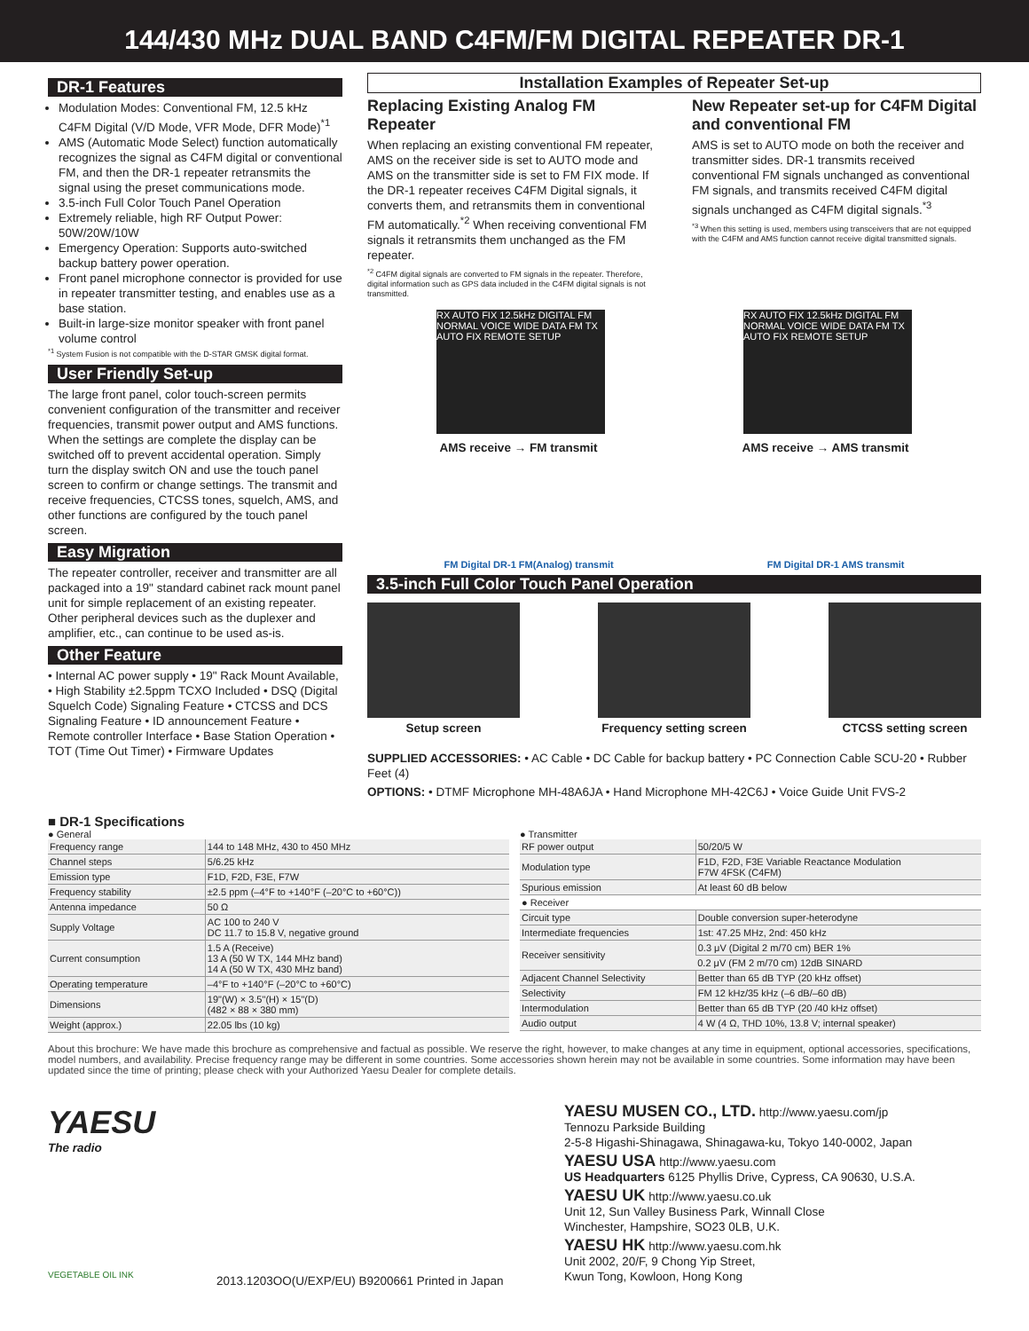144/430 MHz DUAL BAND C4FM/FM DIGITAL REPEATER DR-1
DR-1 Features
Modulation Modes: Conventional FM, 12.5 kHz C4FM Digital (V/D Mode, VFR Mode, DFR Mode)<sup>*1</sup>
AMS (Automatic Mode Select) function automatically recognizes the signal as C4FM digital or conventional FM, and then the DR-1 repeater retransmits the signal using the preset communications mode.
3.5-inch Full Color Touch Panel Operation
Extremely reliable, high RF Output Power: 50W/20W/10W
Emergency Operation: Supports auto-switched backup battery power operation.
Front panel microphone connector is provided for use in repeater transmitter testing, and enables use as a base station.
Built-in large-size monitor speaker with front panel volume control
<sup>*1</sup> System Fusion is not compatible with the D-STAR GMSK digital format.
User Friendly Set-up
The large front panel, color touch-screen permits convenient configuration of the transmitter and receiver frequencies, transmit power output and AMS functions. When the settings are complete the display can be switched off to prevent accidental operation. Simply turn the display switch ON and use the touch panel screen to confirm or change settings. The transmit and receive frequencies, CTCSS tones, squelch, AMS, and other functions are configured by the touch panel screen.
Easy Migration
The repeater controller, receiver and transmitter are all packaged into a 19" standard cabinet rack mount panel unit for simple replacement of an existing repeater. Other peripheral devices such as the duplexer and amplifier, etc., can continue to be used as-is.
Other Feature
• Internal AC power supply • 19" Rack Mount Available, • High Stability ±2.5ppm TCXO Included • DSQ (Digital Squelch Code) Signaling Feature • CTCSS and DCS Signaling Feature • ID announcement Feature • Remote controller Interface • Base Station Operation • TOT (Time Out Timer) • Firmware Updates
Installation Examples of Repeater Set-up
Replacing Existing Analog FM Repeater
When replacing an existing conventional FM repeater, AMS on the receiver side is set to AUTO mode and AMS on the transmitter side is set to FM FIX mode. If the DR-1 repeater receives C4FM Digital signals, it converts them, and retransmits them in conventional FM automatically.<sup>*2</sup> When receiving conventional FM signals it retransmits them unchanged as the FM repeater.
<sup>*2</sup> C4FM digital signals are converted to FM signals in the repeater. Therefore, digital information such as GPS data included in the C4FM digital signals is not transmitted.
New Repeater set-up for C4FM Digital and conventional FM
AMS is set to AUTO mode on both the receiver and transmitter sides. DR-1 transmits received conventional FM signals unchanged as conventional FM signals, and transmits received C4FM digital signals unchanged as C4FM digital signals.<sup>*3</sup>
<sup>*3</sup> When this setting is used, members using transceivers that are not equipped with the C4FM and AMS function cannot receive digital transmitted signals.
RX AUTO FIX 12.5kHz DIGITAL FM NORMAL VOICE WIDE DATA FM TX AUTO FIX REMOTE SETUP
RX AUTO FIX 12.5kHz DIGITAL FM NORMAL VOICE WIDE DATA FM TX AUTO FIX REMOTE SETUP
AMS receive → FM transmit AMS receive → AMS transmit
FM Digital DR-1 FM(Analog) transmit FM Digital DR-1 AMS transmit
3.5-inch Full Color Touch Panel Operation
Setup screen Frequency setting screen
CTCSS setting screen
SUPPLIED ACCESSORIES: • AC Cable • DC Cable for backup battery • PC Connection Cable SCU-20 • Rubber Feet (4)
OPTIONS: • DTMF Microphone MH-48A6JA • Hand Microphone MH-42C6J • Voice Guide Unit FVS-2
■ DR-1 Specifications
● General
| Frequency range | 144 to 148 MHz, 430 to 450 MHz |
| Channel steps | 5/6.25 kHz |
| Emission type | F1D, F2D, F3E, F7W |
| Frequency stability | ±2.5 ppm (–4°F to +140°F (–20°C to +60°C)) |
| Antenna impedance | 50 Ω |
| Supply Voltage | AC 100 to 240 V DC 11.7 to 15.8 V, negative ground |
| Current consumption | 1.5 A (Receive) 13 A (50 W TX, 144 MHz band) 14 A (50 W TX, 430 MHz band) |
| Operating temperature | –4°F to +140°F (–20°C to +60°C) |
| Dimensions | 19"(W) × 3.5"(H) × 15"(D) (482 × 88 × 380 mm) |
| Weight (approx.) | 22.05 lbs (10 kg) |
● Transmitter
| RF power output | 50/20/5 W |
| Modulation type | F1D, F2D, F3E Variable Reactance Modulation F7W 4FSK (C4FM) |
| Spurious emission | At least 60 dB below |
| ● Receiver | |
| Circuit type | Double conversion super-heterodyne |
| Intermediate frequencies | 1st: 47.25 MHz, 2nd: 450 kHz |
| Receiver sensitivity | 0.3 μV (Digital 2 m/70 cm) BER 1% |
| | 0.2 μV (FM 2 m/70 cm) 12dB SINARD |
| Adjacent Channel Selectivity | Better than 65 dB TYP (20 kHz offset) |
| Selectivity | FM 12 kHz/35 kHz (–6 dB/–60 dB) |
| Intermodulation | Better than 65 dB TYP (20 /40 kHz offset) |
| Audio output | 4 W (4 Ω, THD 10%, 13.8 V; internal speaker) |
About this brochure: We have made this brochure as comprehensive and factual as possible. We reserve the right, however, to make changes at any time in equipment, optional accessories, specifications, model numbers, and availability. Precise frequency range may be different in some countries. Some accessories shown herein may not be available in some countries. Some information may have been updated since the time of printing; please check with your Authorized Yaesu Dealer for complete details.
YAESU
The radio
VEGETABLE OIL INK
2013.1203OO(U/EXP/EU) B9200661 Printed in Japan
YAESU MUSEN CO., LTD. http://www.yaesu.com/jp
Tennozu Parkside Building
2-5-8 Higashi-Shinagawa, Shinagawa-ku, Tokyo 140-0002, Japan
YAESU USA http://www.yaesu.com
US Headquarters 6125 Phyllis Drive, Cypress, CA 90630, U.S.A.
YAESU UK http://www.yaesu.co.uk
Unit 12, Sun Valley Business Park, Winnall Close
Winchester, Hampshire, SO23 0LB, U.K.
YAESU HK http://www.yaesu.com.hk
Unit 2002, 20/F, 9 Chong Yip Street,
Kwun Tong, Kowloon, Hong Kong